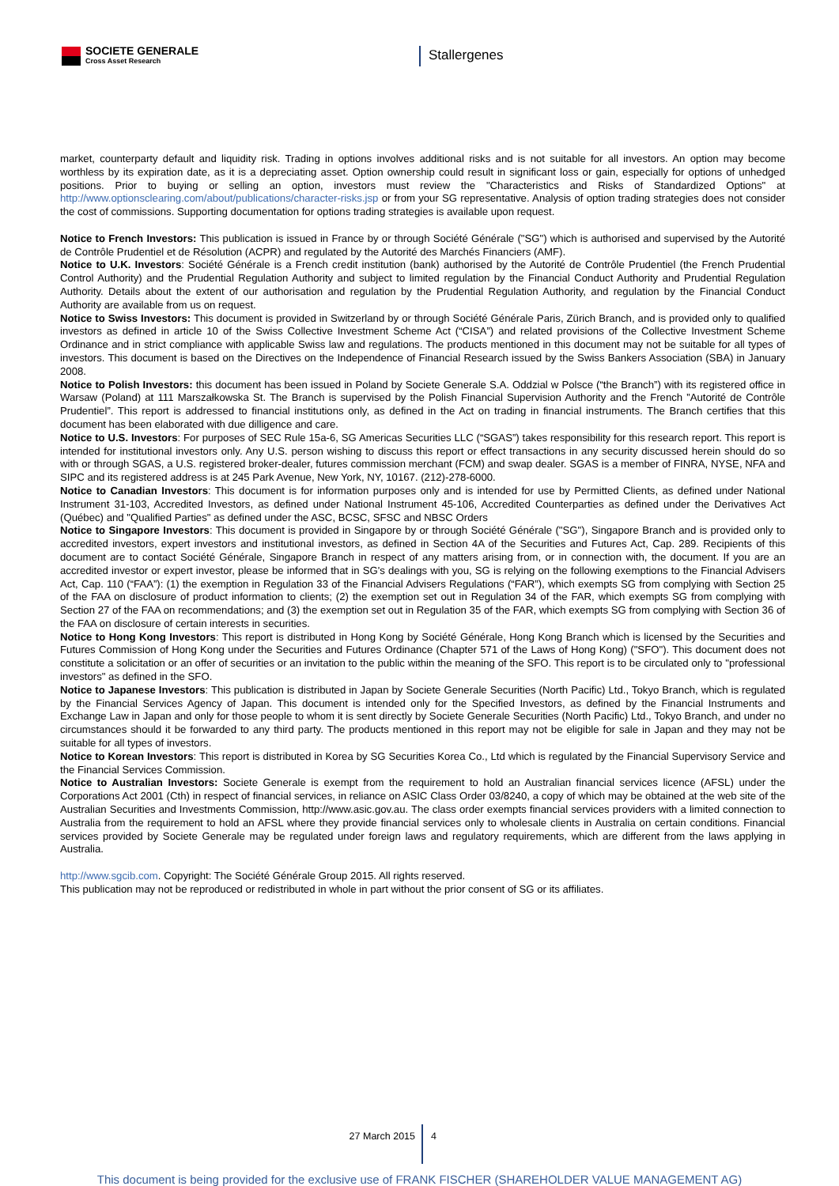SOCIETE GENERALE
Cross Asset Research
Stallergenes
market, counterparty default and liquidity risk. Trading in options involves additional risks and is not suitable for all investors. An option may become worthless by its expiration date, as it is a depreciating asset. Option ownership could result in significant loss or gain, especially for options of unhedged positions. Prior to buying or selling an option, investors must review the "Characteristics and Risks of Standardized Options" at http://www.optionsclearing.com/about/publications/character-risks.jsp or from your SG representative. Analysis of option trading strategies does not consider the cost of commissions. Supporting documentation for options trading strategies is available upon request.
Notice to French Investors: This publication is issued in France by or through Société Générale ("SG") which is authorised and supervised by the Autorité de Contrôle Prudentiel et de Résolution (ACPR) and regulated by the Autorité des Marchés Financiers (AMF).
Notice to U.K. Investors: Société Générale is a French credit institution (bank) authorised by the Autorité de Contrôle Prudentiel (the French Prudential Control Authority) and the Prudential Regulation Authority and subject to limited regulation by the Financial Conduct Authority and Prudential Regulation Authority. Details about the extent of our authorisation and regulation by the Prudential Regulation Authority, and regulation by the Financial Conduct Authority are available from us on request.
Notice to Swiss Investors: This document is provided in Switzerland by or through Société Générale Paris, Zürich Branch, and is provided only to qualified investors as defined in article 10 of the Swiss Collective Investment Scheme Act (“CISA”) and related provisions of the Collective Investment Scheme Ordinance and in strict compliance with applicable Swiss law and regulations. The products mentioned in this document may not be suitable for all types of investors. This document is based on the Directives on the Independence of Financial Research issued by the Swiss Bankers Association (SBA) in January 2008.
Notice to Polish Investors: this document has been issued in Poland by Societe Generale S.A. Oddzial w Polsce (“the Branch”) with its registered office in Warsaw (Poland) at 111 Marszałkowska St. The Branch is supervised by the Polish Financial Supervision Authority and the French ”Autorité de Contrôle Prudentiel”. This report is addressed to financial institutions only, as defined in the Act on trading in financial instruments. The Branch certifies that this document has been elaborated with due dilligence and care.
Notice to U.S. Investors: For purposes of SEC Rule 15a-6, SG Americas Securities LLC (“SGAS”) takes responsibility for this research report. This report is intended for institutional investors only. Any U.S. person wishing to discuss this report or effect transactions in any security discussed herein should do so with or through SGAS, a U.S. registered broker-dealer, futures commission merchant (FCM) and swap dealer. SGAS is a member of FINRA, NYSE, NFA and SIPC and its registered address is at 245 Park Avenue, New York, NY, 10167. (212)-278-6000.
Notice to Canadian Investors: This document is for information purposes only and is intended for use by Permitted Clients, as defined under National Instrument 31-103, Accredited Investors, as defined under National Instrument 45-106, Accredited Counterparties as defined under the Derivatives Act (Québec) and "Qualified Parties" as defined under the ASC, BCSC, SFSC and NBSC Orders
Notice to Singapore Investors: This document is provided in Singapore by or through Société Générale ("SG"), Singapore Branch and is provided only to accredited investors, expert investors and institutional investors, as defined in Section 4A of the Securities and Futures Act, Cap. 289. Recipients of this document are to contact Société Générale, Singapore Branch in respect of any matters arising from, or in connection with, the document. If you are an accredited investor or expert investor, please be informed that in SG's dealings with you, SG is relying on the following exemptions to the Financial Advisers Act, Cap. 110 (“FAA”): (1) the exemption in Regulation 33 of the Financial Advisers Regulations (“FAR”), which exempts SG from complying with Section 25 of the FAA on disclosure of product information to clients; (2) the exemption set out in Regulation 34 of the FAR, which exempts SG from complying with Section 27 of the FAA on recommendations; and (3) the exemption set out in Regulation 35 of the FAR, which exempts SG from complying with Section 36 of the FAA on disclosure of certain interests in securities.
Notice to Hong Kong Investors: This report is distributed in Hong Kong by Société Générale, Hong Kong Branch which is licensed by the Securities and Futures Commission of Hong Kong under the Securities and Futures Ordinance (Chapter 571 of the Laws of Hong Kong) ("SFO"). This document does not constitute a solicitation or an offer of securities or an invitation to the public within the meaning of the SFO. This report is to be circulated only to "professional investors" as defined in the SFO.
Notice to Japanese Investors: This publication is distributed in Japan by Societe Generale Securities (North Pacific) Ltd., Tokyo Branch, which is regulated by the Financial Services Agency of Japan. This document is intended only for the Specified Investors, as defined by the Financial Instruments and Exchange Law in Japan and only for those people to whom it is sent directly by Societe Generale Securities (North Pacific) Ltd., Tokyo Branch, and under no circumstances should it be forwarded to any third party. The products mentioned in this report may not be eligible for sale in Japan and they may not be suitable for all types of investors.
Notice to Korean Investors: This report is distributed in Korea by SG Securities Korea Co., Ltd which is regulated by the Financial Supervisory Service and the Financial Services Commission.
Notice to Australian Investors: Societe Generale is exempt from the requirement to hold an Australian financial services licence (AFSL) under the Corporations Act 2001 (Cth) in respect of financial services, in reliance on ASIC Class Order 03/8240, a copy of which may be obtained at the web site of the Australian Securities and Investments Commission, http://www.asic.gov.au. The class order exempts financial services providers with a limited connection to Australia from the requirement to hold an AFSL where they provide financial services only to wholesale clients in Australia on certain conditions. Financial services provided by Societe Generale may be regulated under foreign laws and regulatory requirements, which are different from the laws applying in Australia.
http://www.sgcib.com. Copyright: The Société Générale Group 2015. All rights reserved.
This publication may not be reproduced or redistributed in whole in part without the prior consent of SG or its affiliates.
27 March 2015 4
This document is being provided for the exclusive use of FRANK FISCHER (SHAREHOLDER VALUE MANAGEMENT AG)